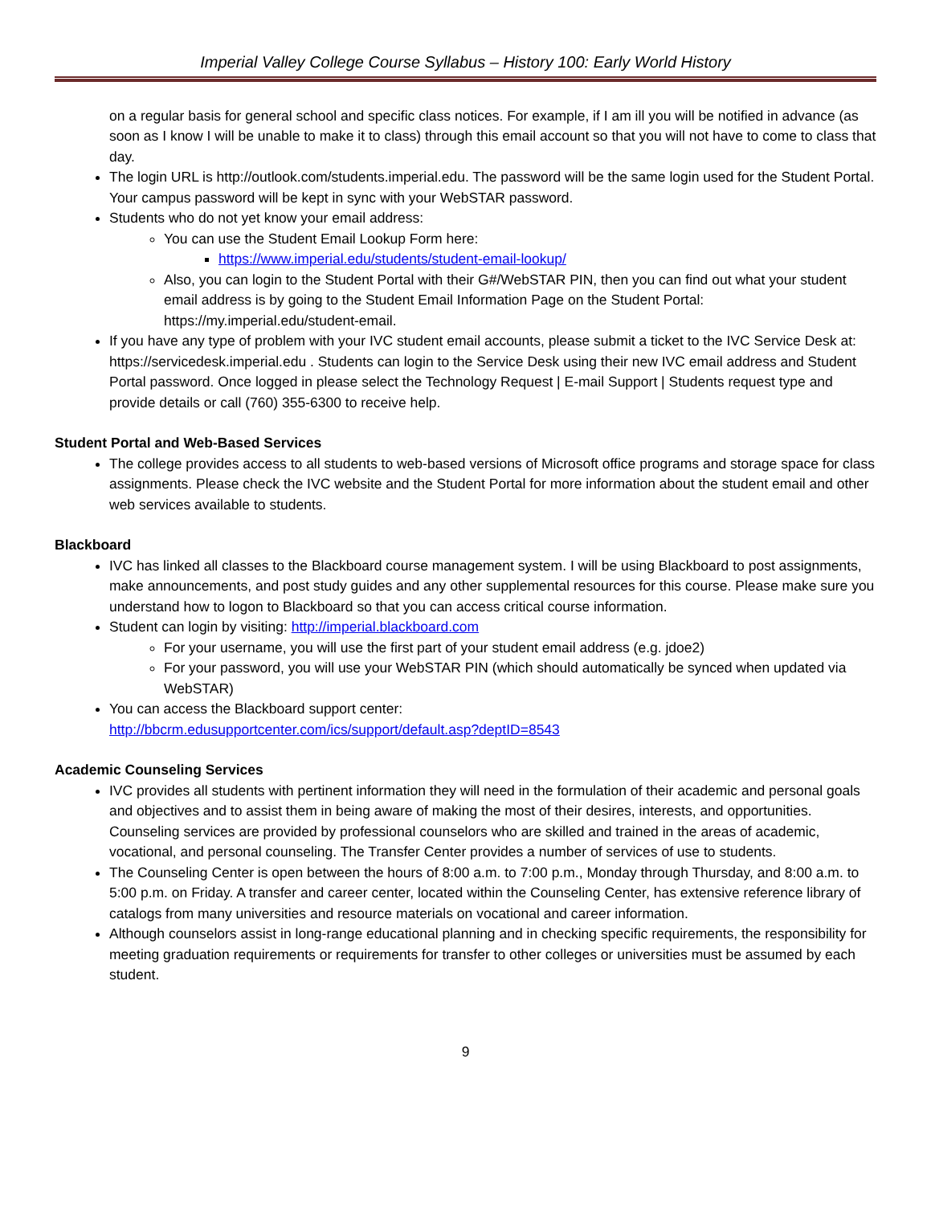Imperial Valley College Course Syllabus – History 100: Early World History
on a regular basis for general school and specific class notices. For example, if I am ill you will be notified in advance (as soon as I know I will be unable to make it to class) through this email account so that you will not have to come to class that day.
The login URL is http://outlook.com/students.imperial.edu. The password will be the same login used for the Student Portal. Your campus password will be kept in sync with your WebSTAR password.
Students who do not yet know your email address:
You can use the Student Email Lookup Form here:
https://www.imperial.edu/students/student-email-lookup/
Also, you can login to the Student Portal with their G#/WebSTAR PIN, then you can find out what your student email address is by going to the Student Email Information Page on the Student Portal: https://my.imperial.edu/student-email.
If you have any type of problem with your IVC student email accounts, please submit a ticket to the IVC Service Desk at: https://servicedesk.imperial.edu . Students can login to the Service Desk using their new IVC email address and Student Portal password. Once logged in please select the Technology Request | E-mail Support | Students request type and provide details or call (760) 355-6300 to receive help.
Student Portal and Web-Based Services
The college provides access to all students to web-based versions of Microsoft office programs and storage space for class assignments. Please check the IVC website and the Student Portal for more information about the student email and other web services available to students.
Blackboard
IVC has linked all classes to the Blackboard course management system. I will be using Blackboard to post assignments, make announcements, and post study guides and any other supplemental resources for this course. Please make sure you understand how to logon to Blackboard so that you can access critical course information.
Student can login by visiting: http://imperial.blackboard.com
For your username, you will use the first part of your student email address (e.g. jdoe2)
For your password, you will use your WebSTAR PIN (which should automatically be synced when updated via WebSTAR)
You can access the Blackboard support center:
http://bbcrm.edusupportcenter.com/ics/support/default.asp?deptID=8543
Academic Counseling Services
IVC provides all students with pertinent information they will need in the formulation of their academic and personal goals and objectives and to assist them in being aware of making the most of their desires, interests, and opportunities. Counseling services are provided by professional counselors who are skilled and trained in the areas of academic, vocational, and personal counseling. The Transfer Center provides a number of services of use to students.
The Counseling Center is open between the hours of 8:00 a.m. to 7:00 p.m., Monday through Thursday, and 8:00 a.m. to 5:00 p.m. on Friday. A transfer and career center, located within the Counseling Center, has extensive reference library of catalogs from many universities and resource materials on vocational and career information.
Although counselors assist in long-range educational planning and in checking specific requirements, the responsibility for meeting graduation requirements or requirements for transfer to other colleges or universities must be assumed by each student.
9